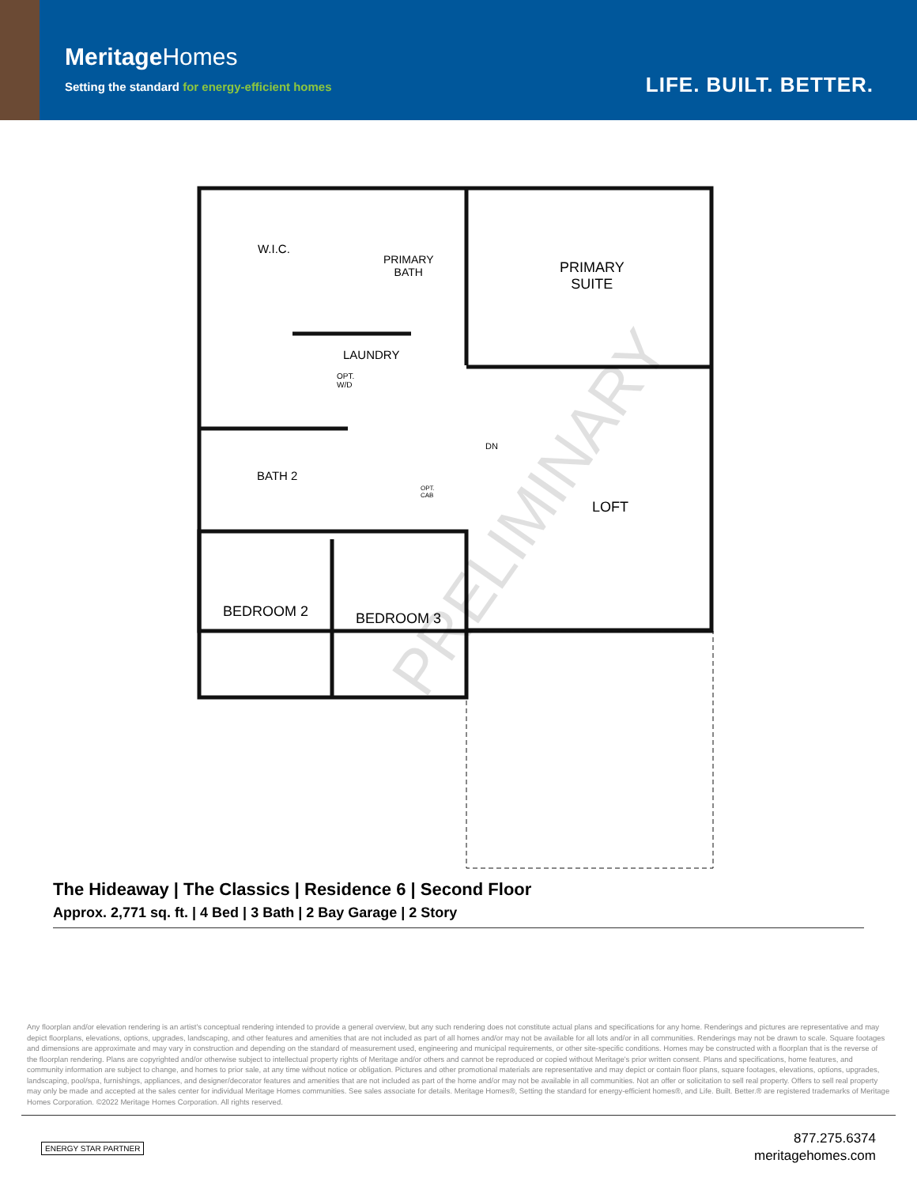MeritageHomes
Setting the standard for energy-efficient homes
LIFE. BUILT. BETTER.
W.I.C.
PRIMARY
BATH
PRIMARY
SUITE
LAUNDRY
OPT.
W/D
DN
BATH 2
OPT.
CAB
LOFT
BEDROOM 2 BEDROOM 3
PRELIMINARY
The Hideaway | The Classics | Residence 6 | Second Floor
Approx. 2,771 sq. ft. | 4 Bed | 3 Bath | 2 Bay Garage | 2 Story
Any floorplan and/or elevation rendering is an artist's conceptual rendering intended to provide a general overview, but any such rendering does not constitute actual plans and specifications for any home. Renderings and pictures are representative and may depict floorplans, elevations, options, upgrades, landscaping, and other features and amenities that are not included as part of all homes and/or may not be available for all lots and/or in all communities. Renderings may not be drawn to scale. Square footages and dimensions are approximate and may vary in construction and depending on the standard of measurement used, engineering and municipal requirements, or other site-specific conditions. Homes may be constructed with a floorplan that is the reverse of the floorplan rendering. Plans are copyrighted and/or otherwise subject to intellectual property rights of Meritage and/or others and cannot be reproduced or copied without Meritage's prior written consent. Plans and specifications, home features, and community information are subject to change, and homes to prior sale, at any time without notice or obligation. Pictures and other promotional materials are representative and may depict or contain floor plans, square footages, elevations, options, upgrades, landscaping, pool/spa, furnishings, appliances, and designer/decorator features and amenities that are not included as part of the home and/or may not be available in all communities. Not an offer or solicitation to sell real property. Offers to sell real property may only be made and accepted at the sales center for individual Meritage Homes communities. See sales associate for details. Meritage Homes®, Setting the standard for energy-efficient homes®, and Life. Built. Better.® are registered trademarks of Meritage Homes Corporation. ©2022 Meritage Homes Corporation. All rights reserved.
ENERGY STAR PARTNER
877.275.6374
meritagehomes.com